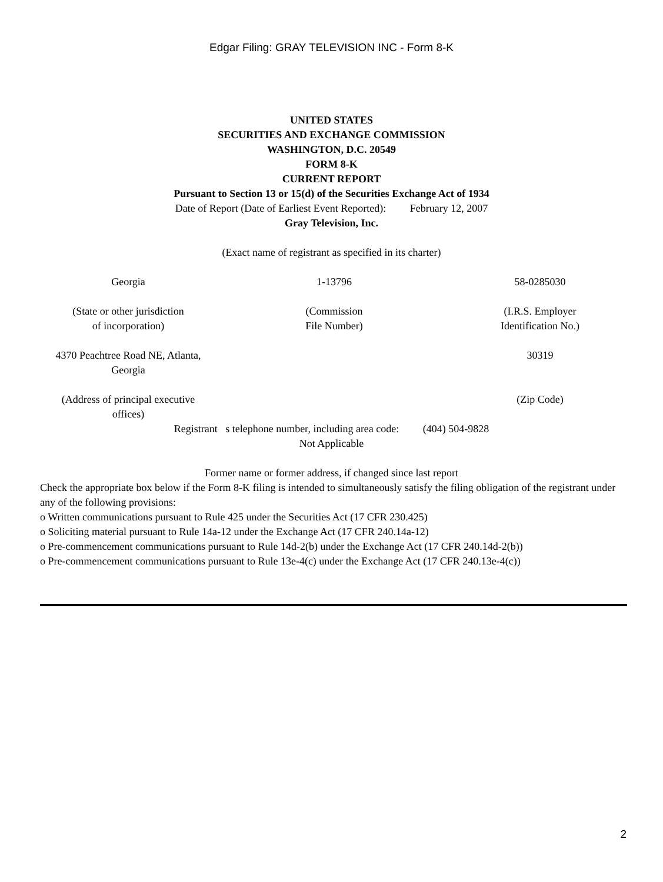Edgar Filing: GRAY TELEVISION INC - Form 8-K
UNITED STATES
SECURITIES AND EXCHANGE COMMISSION
WASHINGTON, D.C. 20549
FORM 8-K
CURRENT REPORT
Pursuant to Section 13 or 15(d) of the Securities Exchange Act of 1934
Date of Report (Date of Earliest Event Reported): February 12, 2007
Gray Television, Inc.
(Exact name of registrant as specified in its charter)
| Georgia | 1-13796 | 58-0285030 |
| (State or other jurisdiction of incorporation) | (Commission File Number) | (I.R.S. Employer Identification No.) |
| 4370 Peachtree Road NE, Atlanta, Georgia | | 30319 |
| (Address of principal executive offices) | | (Zip Code) |
Registrant s telephone number, including area code: (404) 504-9828
Not Applicable
Former name or former address, if changed since last report
Check the appropriate box below if the Form 8-K filing is intended to simultaneously satisfy the filing obligation of the registrant under any of the following provisions:
o Written communications pursuant to Rule 425 under the Securities Act (17 CFR 230.425)
o Soliciting material pursuant to Rule 14a-12 under the Exchange Act (17 CFR 240.14a-12)
o Pre-commencement communications pursuant to Rule 14d-2(b) under the Exchange Act (17 CFR 240.14d-2(b))
o Pre-commencement communications pursuant to Rule 13e-4(c) under the Exchange Act (17 CFR 240.13e-4(c))
2